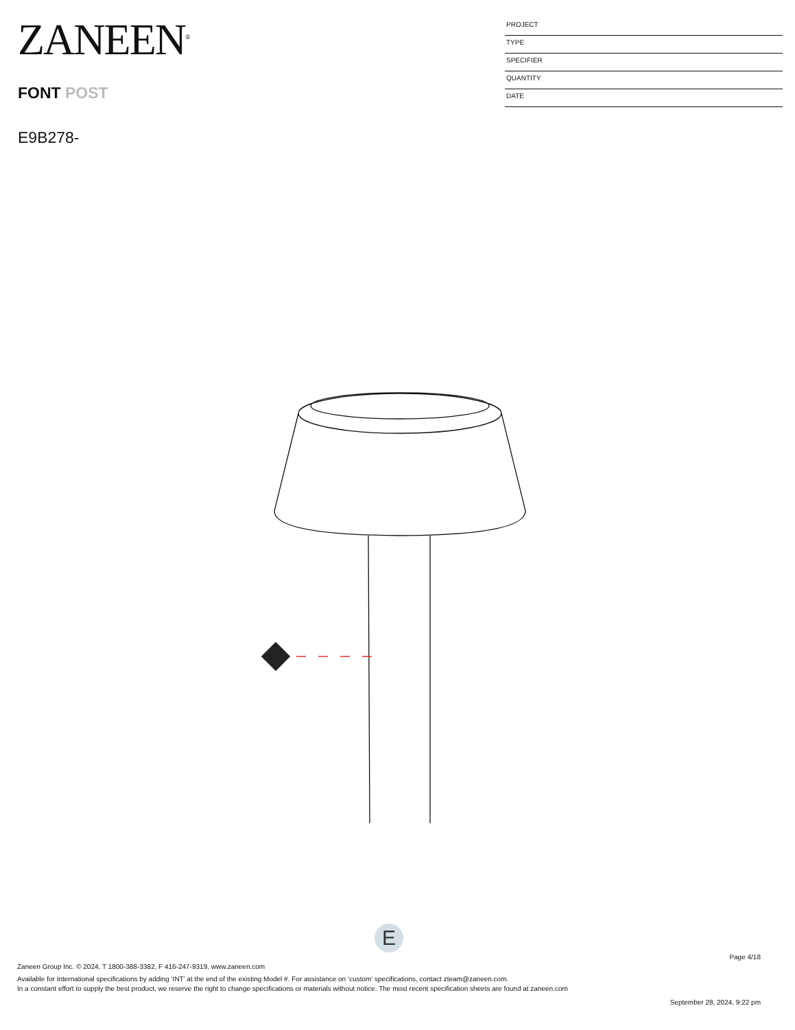ZANEEN<sup>®</sup>
FONT POST
E9B278-
PROJECT
TYPE
SPECIFIER
QUANTITY
DATE
E
Page 4/18
Zaneen Group Inc. © 2024, T 1800-388-3382, F 416-247-9319, www.zaneen.com
Available for International specifications by adding ‘INT’ at the end of the existing Model #. For assistance on ‘custom’ specifications, contact zteam@zaneen.com.
In a constant effort to supply the best product, we reserve the right to change specifications or materials without notice. The most recent specification sheets are found at zaneen.com
September 28, 2024, 9:22 pm